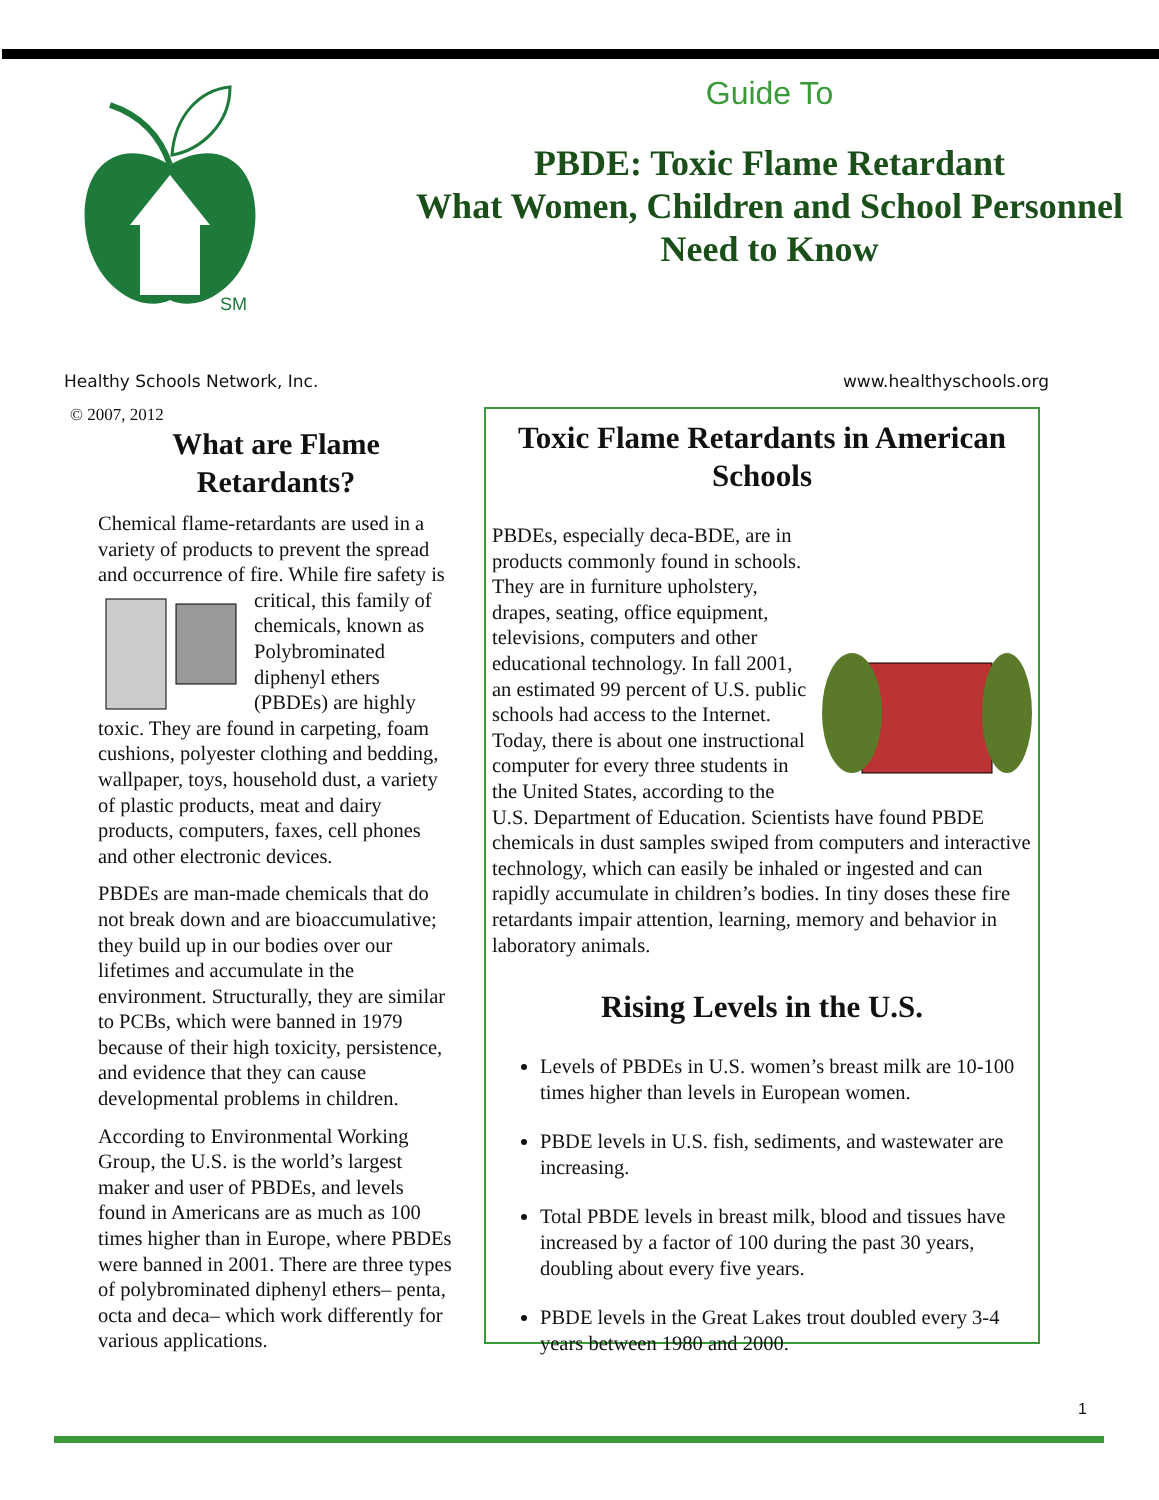SM
Guide To
PBDE: Toxic Flame Retardant
What Women, Children and School Personnel
Need to Know
Healthy Schools Network, Inc. www.healthyschools.org
© 2007, 2012
What are Flame Retardants?
Chemical flame-retardants are used in a variety of products to prevent the spread and occurrence of fire. While fire safety is critical, this family of chemicals, known as Polybrominated diphenyl ethers (PBDEs) are highly toxic. They are found in carpeting, foam cushions, polyester clothing and bedding, wallpaper, toys, household dust, a variety of plastic products, meat and dairy products, computers, faxes, cell phones and other electronic devices.
PBDEs are man-made chemicals that do not break down and are bioaccumulative; they build up in our bodies over our lifetimes and accumulate in the environment. Structurally, they are similar to PCBs, which were banned in 1979 because of their high toxicity, persistence, and evidence that they can cause developmental problems in children.
According to Environmental Working Group, the U.S. is the world’s largest maker and user of PBDEs, and levels found in Americans are as much as 100 times higher than in Europe, where PBDEs were banned in 2001. There are three types of polybrominated diphenyl ethers– penta, octa and deca– which work differently for various applications.
Toxic Flame Retardants in American Schools
PBDEs, especially deca-BDE, are in products commonly found in schools. They are in furniture upholstery, drapes, seating, office equipment, televisions, computers and other educational technology. In fall 2001, an estimated 99 percent of U.S. public schools had access to the Internet. Today, there is about one instructional computer for every three students in the United States, according to the U.S. Department of Education. Scientists have found PBDE chemicals in dust samples swiped from computers and interactive technology, which can easily be inhaled or ingested and can rapidly accumulate in children’s bodies. In tiny doses these fire retardants impair attention, learning, memory and behavior in laboratory animals.
Rising Levels in the U.S.
Levels of PBDEs in U.S. women’s breast milk are 10-100 times higher than levels in European women.
PBDE levels in U.S. fish, sediments, and wastewater are increasing.
Total PBDE levels in breast milk, blood and tissues have increased by a factor of 100 during the past 30 years, doubling about every five years.
PBDE levels in the Great Lakes trout doubled every 3-4 years between 1980 and 2000.
1